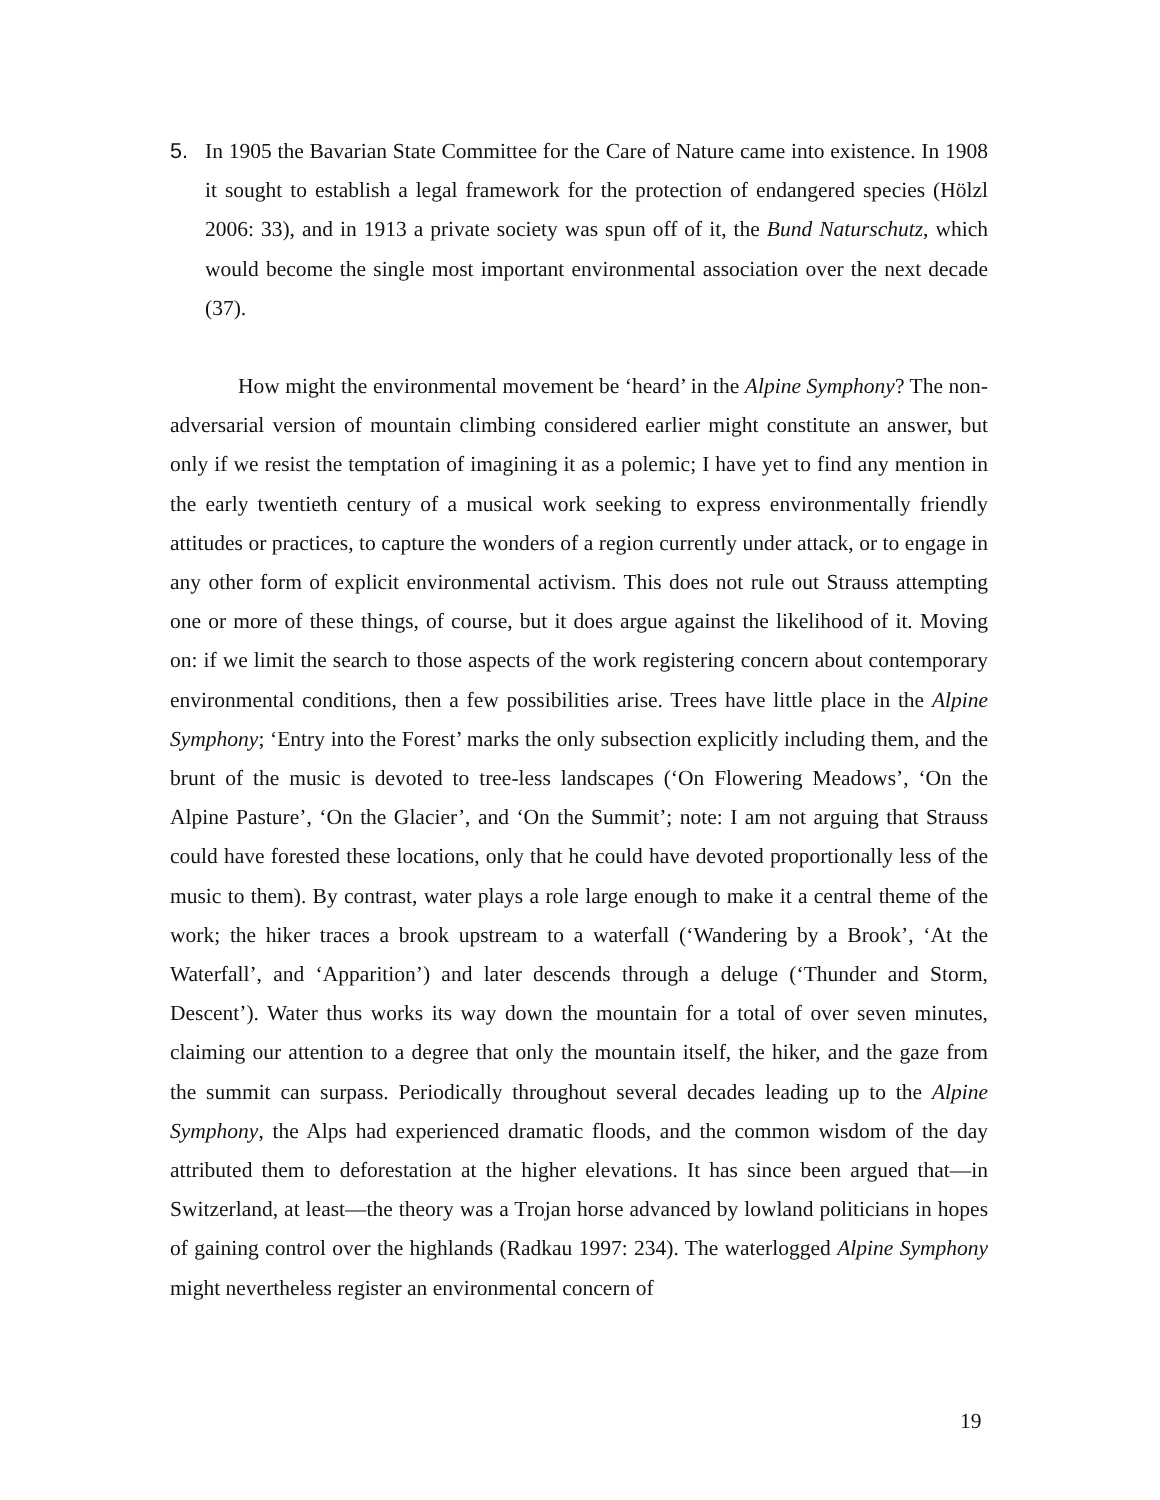5. In 1905 the Bavarian State Committee for the Care of Nature came into existence. In 1908 it sought to establish a legal framework for the protection of endangered species (Hölzl 2006: 33), and in 1913 a private society was spun off of it, the Bund Naturschutz, which would become the single most important environmental association over the next decade (37).
How might the environmental movement be ‘heard’ in the Alpine Symphony? The non-adversarial version of mountain climbing considered earlier might constitute an answer, but only if we resist the temptation of imagining it as a polemic; I have yet to find any mention in the early twentieth century of a musical work seeking to express environmentally friendly attitudes or practices, to capture the wonders of a region currently under attack, or to engage in any other form of explicit environmental activism. This does not rule out Strauss attempting one or more of these things, of course, but it does argue against the likelihood of it. Moving on: if we limit the search to those aspects of the work registering concern about contemporary environmental conditions, then a few possibilities arise. Trees have little place in the Alpine Symphony; ‘Entry into the Forest’ marks the only subsection explicitly including them, and the brunt of the music is devoted to tree-less landscapes (‘On Flowering Meadows’, ‘On the Alpine Pasture’, ‘On the Glacier’, and ‘On the Summit’; note: I am not arguing that Strauss could have forested these locations, only that he could have devoted proportionally less of the music to them). By contrast, water plays a role large enough to make it a central theme of the work; the hiker traces a brook upstream to a waterfall (‘Wandering by a Brook’, ‘At the Waterfall’, and ‘Apparition’) and later descends through a deluge (‘Thunder and Storm, Descent’). Water thus works its way down the mountain for a total of over seven minutes, claiming our attention to a degree that only the mountain itself, the hiker, and the gaze from the summit can surpass. Periodically throughout several decades leading up to the Alpine Symphony, the Alps had experienced dramatic floods, and the common wisdom of the day attributed them to deforestation at the higher elevations. It has since been argued that—in Switzerland, at least—the theory was a Trojan horse advanced by lowland politicians in hopes of gaining control over the highlands (Radkau 1997: 234). The waterlogged Alpine Symphony might nevertheless register an environmental concern of
19